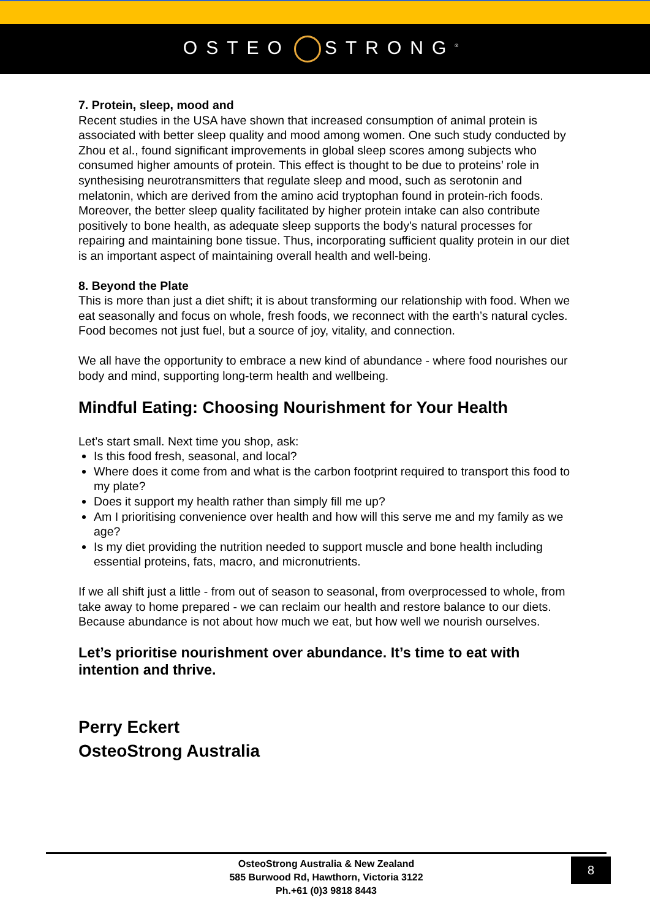OSTEO STRONG<sup>®</sup>
7. Protein, sleep, mood and
Recent studies in the USA have shown that increased consumption of animal protein is associated with better sleep quality and mood among women. One such study conducted by Zhou et al., found significant improvements in global sleep scores among subjects who consumed higher amounts of protein. This effect is thought to be due to proteins’ role in synthesising neurotransmitters that regulate sleep and mood, such as serotonin and melatonin, which are derived from the amino acid tryptophan found in protein-rich foods. Moreover, the better sleep quality facilitated by higher protein intake can also contribute positively to bone health, as adequate sleep supports the body's natural processes for repairing and maintaining bone tissue. Thus, incorporating sufficient quality protein in our diet is an important aspect of maintaining overall health and well-being.
8. Beyond the Plate
This is more than just a diet shift; it is about transforming our relationship with food. When we eat seasonally and focus on whole, fresh foods, we reconnect with the earth’s natural cycles. Food becomes not just fuel, but a source of joy, vitality, and connection.
We all have the opportunity to embrace a new kind of abundance - where food nourishes our body and mind, supporting long-term health and wellbeing.
Mindful Eating: Choosing Nourishment for Your Health
Let’s start small. Next time you shop, ask:
Is this food fresh, seasonal, and local?
Where does it come from and what is the carbon footprint required to transport this food to my plate?
Does it support my health rather than simply fill me up?
Am I prioritising convenience over health and how will this serve me and my family as we age?
Is my diet providing the nutrition needed to support muscle and bone health including essential proteins, fats, macro, and micronutrients.
If we all shift just a little - from out of season to seasonal, from overprocessed to whole, from take away to home prepared - we can reclaim our health and restore balance to our diets. Because abundance is not about how much we eat, but how well we nourish ourselves.
Let’s prioritise nourishment over abundance. It’s time to eat with intention and thrive.
Perry Eckert
OsteoStrong Australia
OsteoStrong Australia & New Zealand
585 Burwood Rd, Hawthorn, Victoria 3122
Ph.+61 (0)3 9818 8443
8